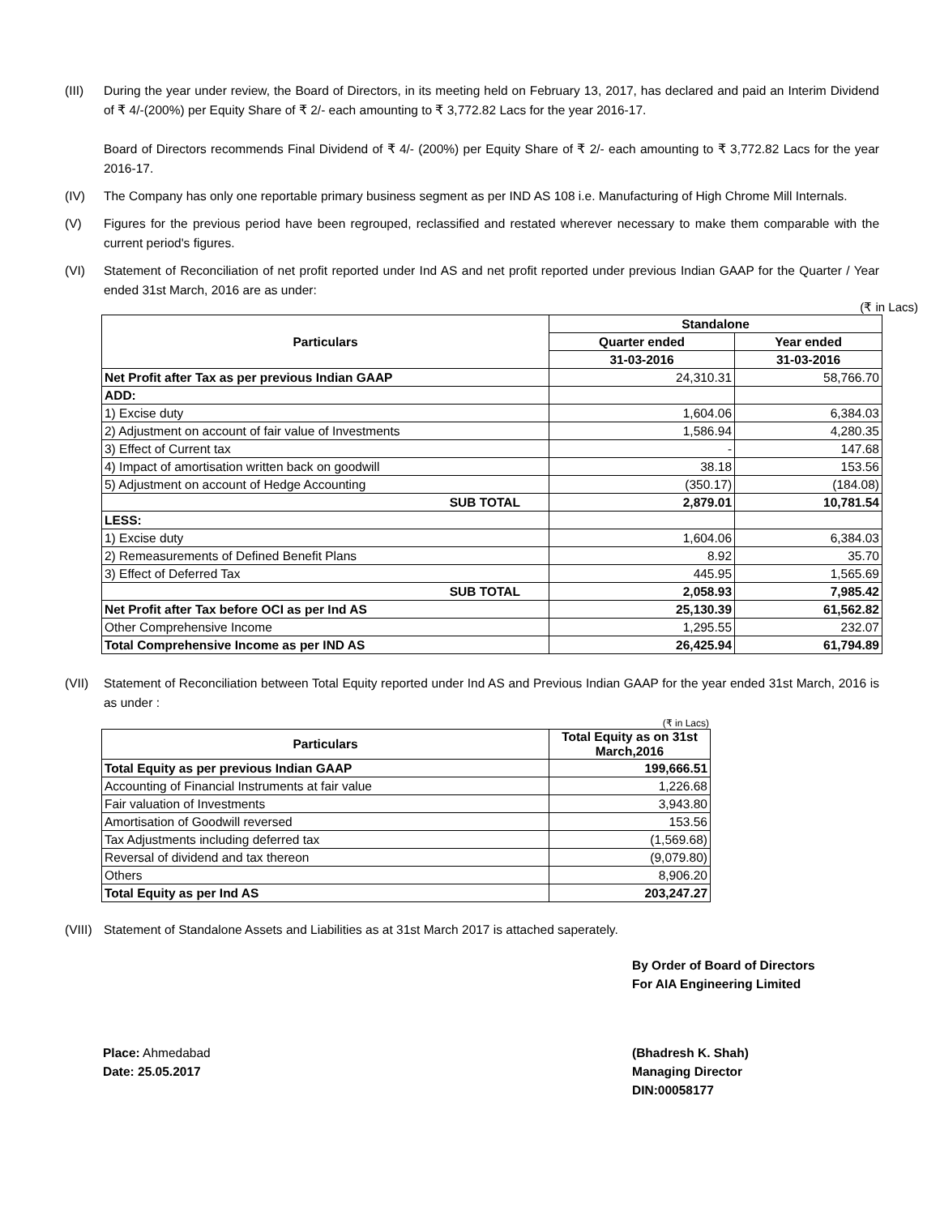(III) During the year under review, the Board of Directors, in its meeting held on February 13, 2017, has declared and paid an Interim Dividend of ₹ 4/-(200%) per Equity Share of ₹ 2/- each amounting to ₹ 3,772.82 Lacs for the year 2016-17.
Board of Directors recommends Final Dividend of ₹ 4/- (200%) per Equity Share of ₹ 2/- each amounting to ₹ 3,772.82 Lacs for the year 2016-17.
(IV) The Company has only one reportable primary business segment as per IND AS 108 i.e. Manufacturing of High Chrome Mill Internals.
(V) Figures for the previous period have been regrouped, reclassified and restated wherever necessary to make them comparable with the current period's figures.
(VI) Statement of Reconciliation of net profit reported under Ind AS and net profit reported under previous Indian GAAP for the Quarter / Year ended 31st March, 2016 are as under:
(₹ in Lacs)
| Particulars | Standalone | |
| --- | --- | --- |
| | Quarter ended | Year ended |
| | 31-03-2016 | 31-03-2016 |
| Net Profit after Tax as per previous Indian GAAP | 24,310.31 | 58,766.70 |
| ADD: | | |
| 1) Excise duty | 1,604.06 | 6,384.03 |
| 2) Adjustment on account of fair value of Investments | 1,586.94 | 4,280.35 |
| 3) Effect of Current tax | - | 147.68 |
| 4) Impact of amortisation written back on goodwill | 38.18 | 153.56 |
| 5) Adjustment on account of Hedge Accounting | (350.17) | (184.08) |
| SUB TOTAL | 2,879.01 | 10,781.54 |
| LESS: | | |
| 1) Excise duty | 1,604.06 | 6,384.03 |
| 2) Remeasurements of Defined Benefit Plans | 8.92 | 35.70 |
| 3) Effect of Deferred Tax | 445.95 | 1,565.69 |
| SUB TOTAL | 2,058.93 | 7,985.42 |
| Net Profit after Tax before OCI as per Ind AS | 25,130.39 | 61,562.82 |
| Other Comprehensive Income | 1,295.55 | 232.07 |
| Total Comprehensive Income as per IND AS | 26,425.94 | 61,794.89 |
(VII) Statement of Reconciliation between Total Equity reported under Ind AS and Previous Indian GAAP for the year ended 31st March, 2016 is as under :
(₹ in Lacs)
| Particulars | Total Equity as on 31st March,2016 |
| --- | --- |
| Total Equity as per previous Indian GAAP | 199,666.51 |
| Accounting of Financial Instruments at fair value | 1,226.68 |
| Fair valuation of Investments | 3,943.80 |
| Amortisation of Goodwill reversed | 153.56 |
| Tax Adjustments including deferred tax | (1,569.68) |
| Reversal of dividend and tax thereon | (9,079.80) |
| Others | 8,906.20 |
| Total Equity as per Ind AS | 203,247.27 |
(VIII)
Statement of Standalone Assets and Liabilities as at 31st March 2017 is attached saperately.
By Order of Board of Directors
For AIA Engineering Limited
Place: Ahmedabad
Date: 25.05.2017
(Bhadresh K. Shah)
Managing Director
DIN:00058177